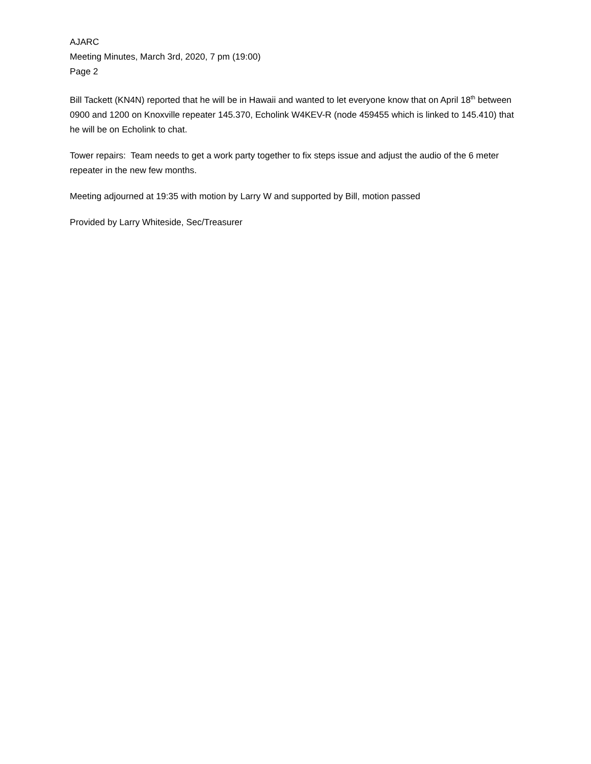AJARC
Meeting Minutes, March 3rd, 2020, 7 pm (19:00)
Page 2
Bill Tackett (KN4N) reported that he will be in Hawaii and wanted to let everyone know that on April 18<sup>th</sup> between 0900 and 1200 on Knoxville repeater 145.370, Echolink W4KEV-R (node 459455 which is linked to 145.410) that he will be on Echolink to chat.
Tower repairs: Team needs to get a work party together to fix steps issue and adjust the audio of the 6 meter repeater in the new few months.
Meeting adjourned at 19:35 with motion by Larry W and supported by Bill, motion passed
Provided by Larry Whiteside, Sec/Treasurer